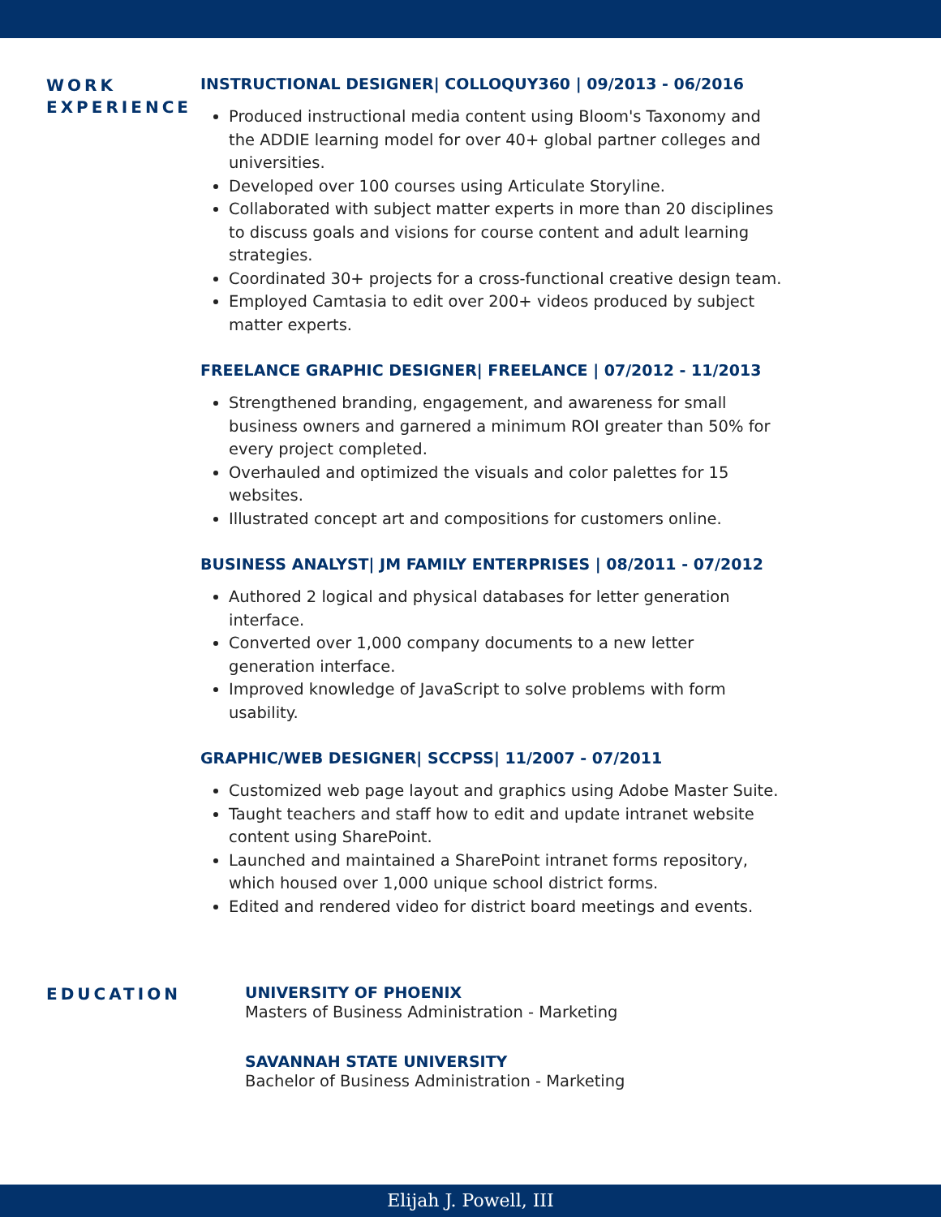WORK EXPERIENCE
INSTRUCTIONAL DESIGNER| COLLOQUY360 | 09/2013 - 06/2016
Produced instructional media content using Bloom's Taxonomy and the ADDIE learning model for over 40+ global partner colleges and universities.
Developed over 100 courses using Articulate Storyline.
Collaborated with subject matter experts in more than 20 disciplines to discuss goals and visions for course content and adult learning strategies.
Coordinated 30+ projects for a cross-functional creative design team.
Employed Camtasia to edit over 200+ videos produced by subject matter experts.
FREELANCE GRAPHIC DESIGNER| FREELANCE | 07/2012 - 11/2013
Strengthened branding, engagement, and awareness for small business owners and garnered a minimum ROI greater than 50% for every project completed.
Overhauled and optimized the visuals and color palettes for 15 websites.
Illustrated concept art and compositions for customers online.
BUSINESS ANALYST| JM FAMILY ENTERPRISES | 08/2011 - 07/2012
Authored 2 logical and physical databases for letter generation interface.
Converted over 1,000 company documents to a new letter generation interface.
Improved knowledge of JavaScript to solve problems with form usability.
GRAPHIC/WEB DESIGNER| SCCPSS| 11/2007 - 07/2011
Customized web page layout and graphics using Adobe Master Suite.
Taught teachers and staff how to edit and update intranet website content using SharePoint.
Launched and maintained a SharePoint intranet forms repository, which housed over 1,000 unique school district forms.
Edited and rendered video for district board meetings and events.
EDUCATION
UNIVERSITY OF PHOENIX
Masters of Business Administration - Marketing
SAVANNAH STATE UNIVERSITY
Bachelor of Business Administration - Marketing
Elijah J. Powell, III